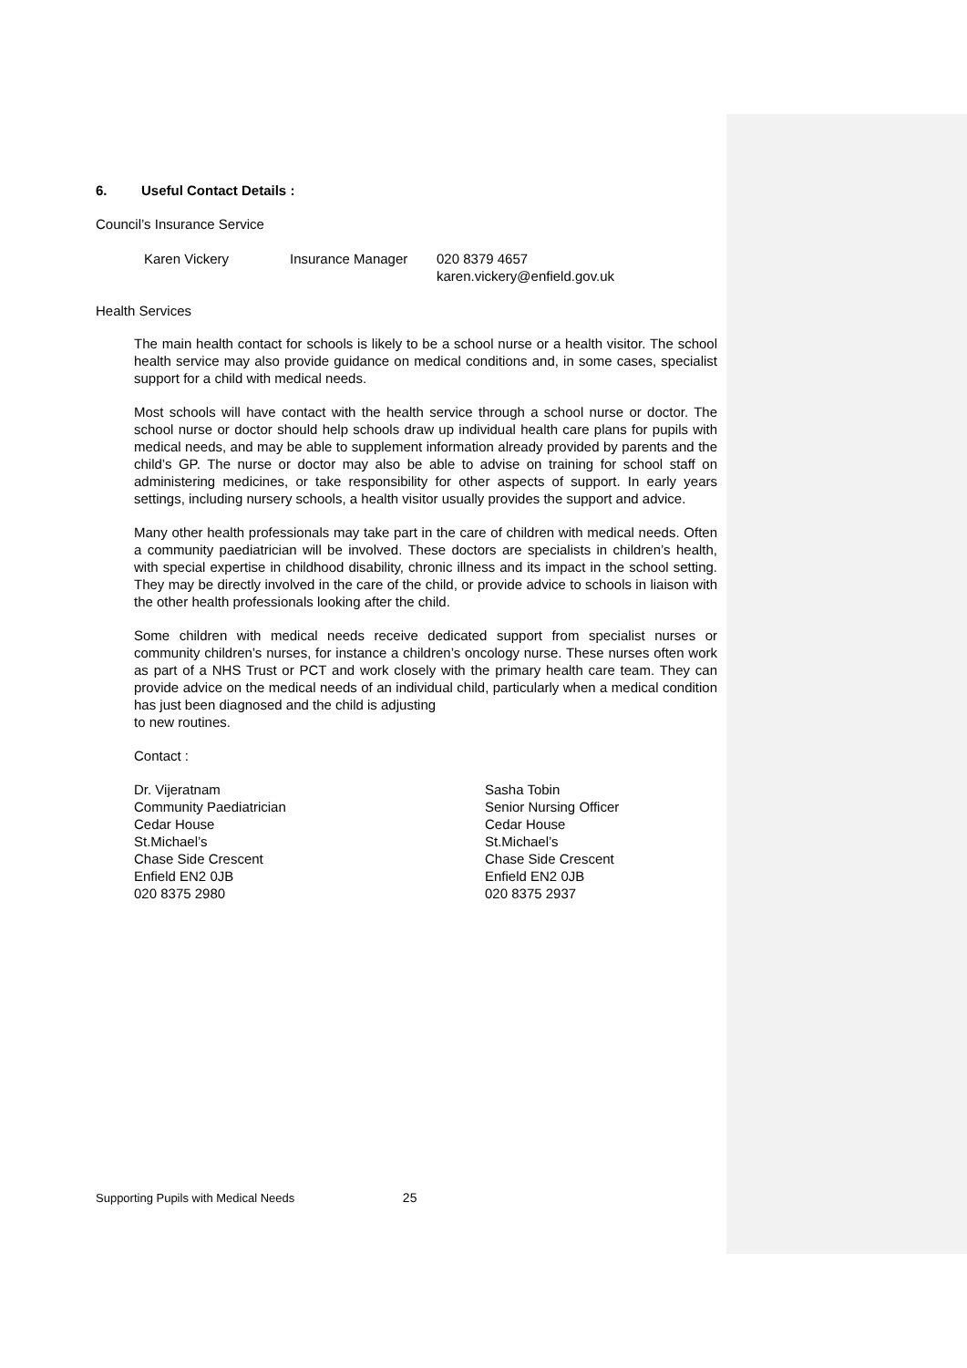6. Useful Contact Details :
Council’s Insurance Service
Karen Vickery Insurance Manager 020 8379 4657
karen.vickery@enfield.gov.uk
Health Services
The main health contact for schools is likely to be a school nurse or a health visitor. The school health service may also provide guidance on medical conditions and, in some cases, specialist support for a child with medical needs.
Most schools will have contact with the health service through a school nurse or doctor. The school nurse or doctor should help schools draw up individual health care plans for pupils with medical needs, and may be able to supplement information already provided by parents and the child’s GP. The nurse or doctor may also be able to advise on training for school staff on administering medicines, or take responsibility for other aspects of support. In early years settings, including nursery schools, a health visitor usually provides the support and advice.
Many other health professionals may take part in the care of children with medical needs. Often a community paediatrician will be involved. These doctors are specialists in children’s health, with special expertise in childhood disability, chronic illness and its impact in the school setting. They may be directly involved in the care of the child, or provide advice to schools in liaison with the other health professionals looking after the child.
Some children with medical needs receive dedicated support from specialist nurses or community children’s nurses, for instance a children’s oncology nurse. These nurses often work as part of a NHS Trust or PCT and work closely with the primary health care team. They can provide advice on the medical needs of an individual child, particularly when a medical condition has just been diagnosed and the child is adjusting
to new routines.
Contact :
Dr. Vijeratnam
Community Paediatrician
Cedar House
St.Michael’s
Chase Side Crescent
Enfield EN2 0JB
020 8375 2980
Sasha Tobin
Senior Nursing Officer
Cedar House
St.Michael’s
Chase Side Crescent
Enfield EN2 0JB
020 8375 2937
Supporting Pupils with Medical Needs 25